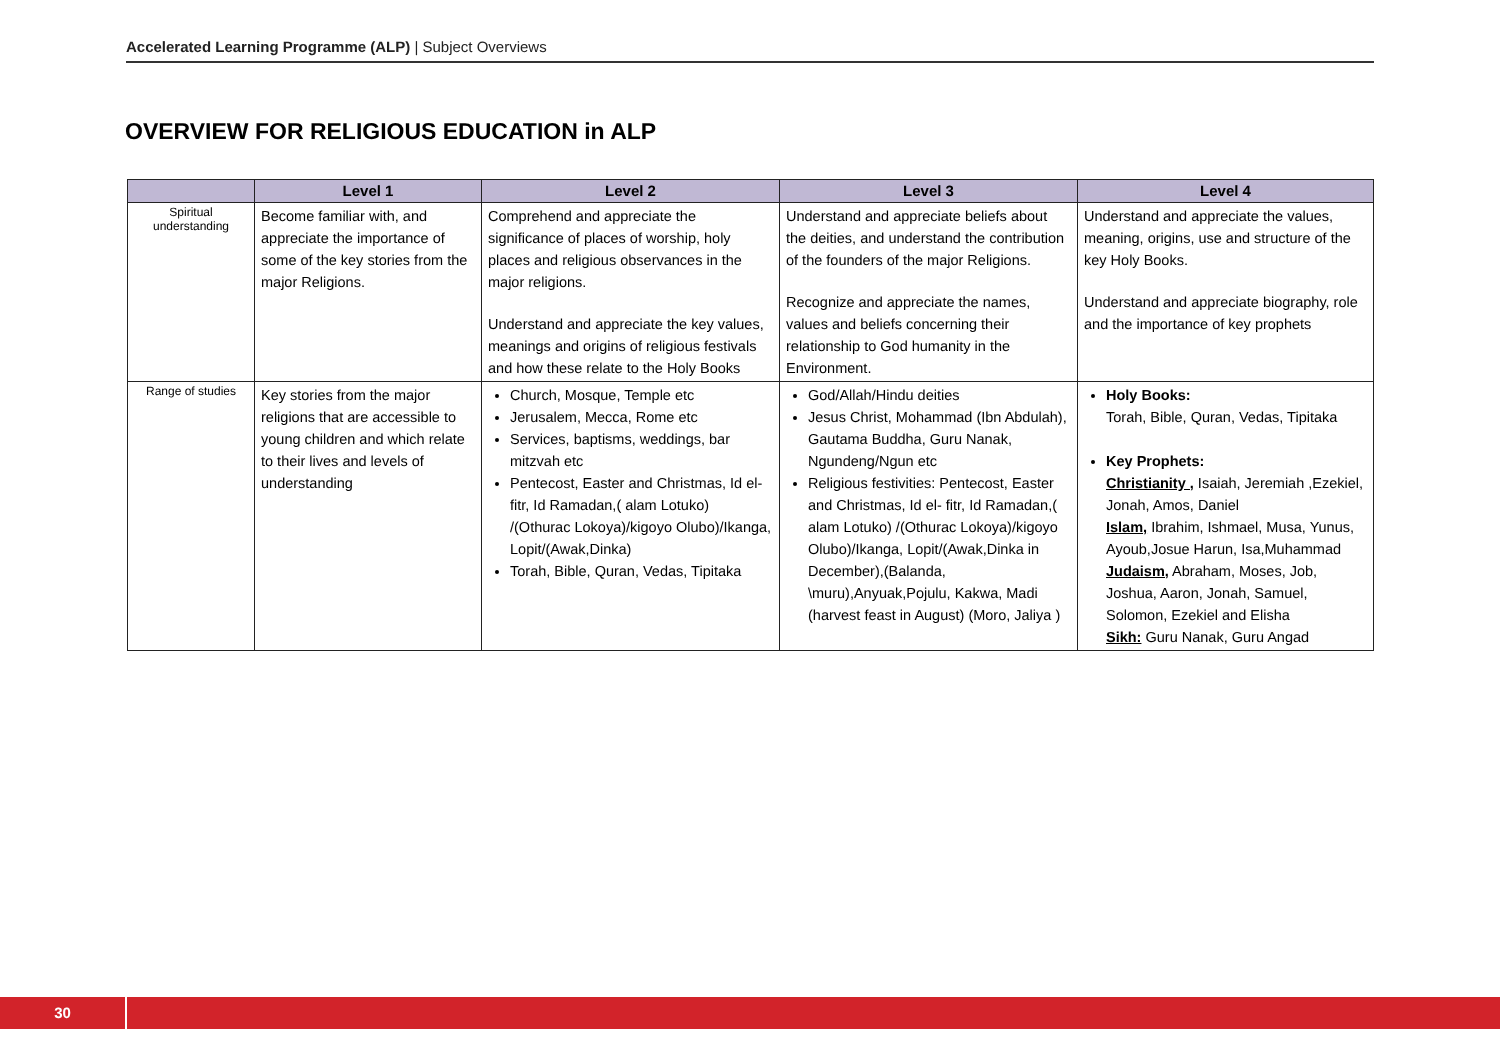Accelerated Learning Programme (ALP) | Subject Overviews
OVERVIEW FOR RELIGIOUS EDUCATION in ALP
| | Level 1 | Level 2 | Level 3 | Level 4 |
| --- | --- | --- | --- | --- |
| Spiritual understanding | Become familiar with, and appreciate the importance of some of the key stories from the major Religions. | Comprehend and appreciate the significance of places of worship, holy places and religious observances in the major religions. Understand and appreciate the key values, meanings and origins of religious festivals and how these relate to the Holy Books | Understand and appreciate beliefs about the deities, and understand the contribution of the founders of the major Religions. Recognize and appreciate the names, values and beliefs concerning their relationship to God humanity in the Environment. | Understand and appreciate the values, meaning, origins, use and structure of the key Holy Books. Understand and appreciate biography, role and the importance of key prophets |
| Range of studies | Key stories from the major religions that are accessible to young children and which relate to their lives and levels of understanding | Church, Mosque, Temple etc Jerusalem, Mecca, Rome etc Services, baptisms, weddings, bar mitzvah etc Pentecost, Easter and Christmas, Id el- fitr, Id Ramadan,( alam Lotuko) /(Othurac Lokoya)/kigoyo Olubo)/Ikanga, Lopit/(Awak,Dinka) Torah, Bible, Quran, Vedas, Tipitaka | God/Allah/Hindu deities Jesus Christ, Mohammad (Ibn Abdulah), Gautama Buddha, Guru Nanak, Ngundeng/Ngun etc Religious festivities: Pentecost, Easter and Christmas, Id el- fitr, Id Ramadan,( alam Lotuko) /(Othurac Lokoya)/kigoyo Olubo)/Ikanga, Lopit/(Awak,Dinka in December),(Balanda, \muru),Anyuak,Pojulu, Kakwa, Madi (harvest feast in August) (Moro, Jaliya ) | Holy Books: Torah, Bible, Quran, Vedas, Tipitaka Key Prophets: Christianity , Isaiah, Jeremiah ,Ezekiel, Jonah, Amos, Daniel Islam, Ibrahim, Ishmael, Musa, Yunus, Ayoub,Josue Harun, Isa,Muhammad Judaism, Abraham, Moses, Job, Joshua, Aaron, Jonah, Samuel, Solomon, Ezekiel and Elisha Sikh: Guru Nanak, Guru Angad |
30